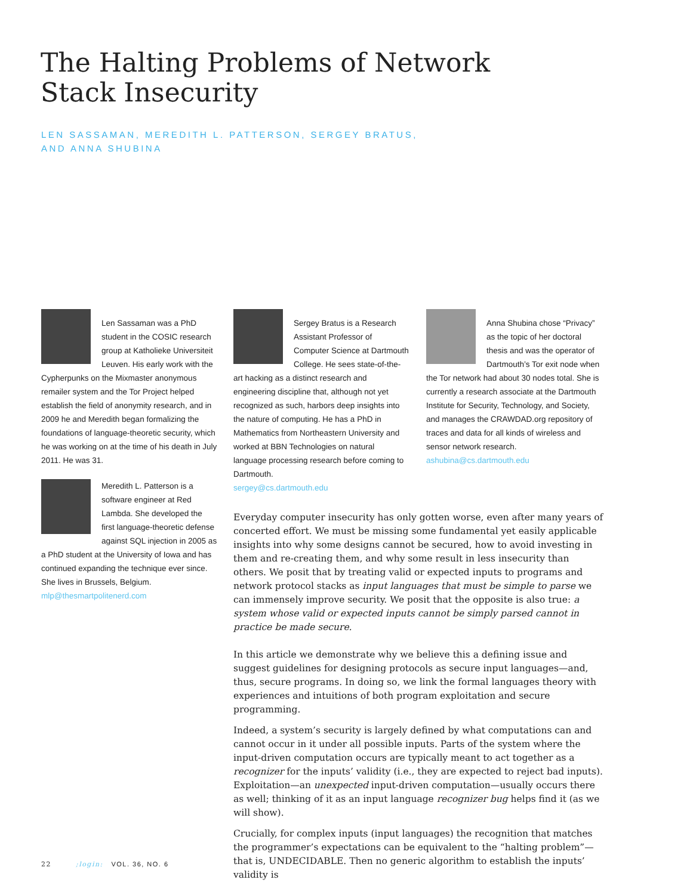The Halting Problems of Network Stack Insecurity
LEN SASSAMAN, MEREDITH L. PATTERSON, SERGEY BRATUS,
AND ANNA SHUBINA
Len Sassaman was a PhD student in the COSIC research group at Katholieke Universiteit Leuven. His early work with the Cypherpunks on the Mixmaster anonymous remailer system and the Tor Project helped establish the field of anonymity research, and in 2009 he and Meredith began formalizing the foundations of language-theoretic security, which he was working on at the time of his death in July 2011. He was 31.
Meredith L. Patterson is a software engineer at Red Lambda. She developed the first language-theoretic defense against SQL injection in 2005 as a PhD student at the University of Iowa and has continued expanding the technique ever since. She lives in Brussels, Belgium.
mlp@thesmartpolitenerd.com
Sergey Bratus is a Research Assistant Professor of Computer Science at Dartmouth College. He sees state-of-the-art hacking as a distinct research and engineering discipline that, although not yet recognized as such, harbors deep insights into the nature of computing. He has a PhD in Mathematics from Northeastern University and worked at BBN Technologies on natural language processing research before coming to Dartmouth.
sergey@cs.dartmouth.edu
Anna Shubina chose “Privacy” as the topic of her doctoral thesis and was the operator of Dartmouth’s Tor exit node when the Tor network had about 30 nodes total. She is currently a research associate at the Dartmouth Institute for Security, Technology, and Society, and manages the CRAWDAD.org repository of traces and data for all kinds of wireless and sensor network research.
ashubina@cs.dartmouth.edu
Everyday computer insecurity has only gotten worse, even after many years of concerted effort. We must be missing some fundamental yet easily applicable insights into why some designs cannot be secured, how to avoid investing in them and re-creating them, and why some result in less insecurity than others. We posit that by treating valid or expected inputs to programs and network protocol stacks as input languages that must be simple to parse we can immensely improve security. We posit that the opposite is also true: a system whose valid or expected inputs cannot be simply parsed cannot in practice be made secure.
In this article we demonstrate why we believe this a defining issue and suggest guidelines for designing protocols as secure input languages—and, thus, secure programs. In doing so, we link the formal languages theory with experiences and intuitions of both program exploitation and secure programming.
Indeed, a system’s security is largely defined by what computations can and cannot occur in it under all possible inputs. Parts of the system where the input-driven computation occurs are typically meant to act together as a recognizer for the inputs’ validity (i.e., they are expected to reject bad inputs). Exploitation—an unexpected input-driven computation—usually occurs there as well; thinking of it as an input language recognizer bug helps find it (as we will show).
Crucially, for complex inputs (input languages) the recognition that matches the programmer’s expectations can be equivalent to the “halting problem”—that is, UNDECIDABLE. Then no generic algorithm to establish the inputs’ validity is
22 ;login: VOL. 36, NO. 6